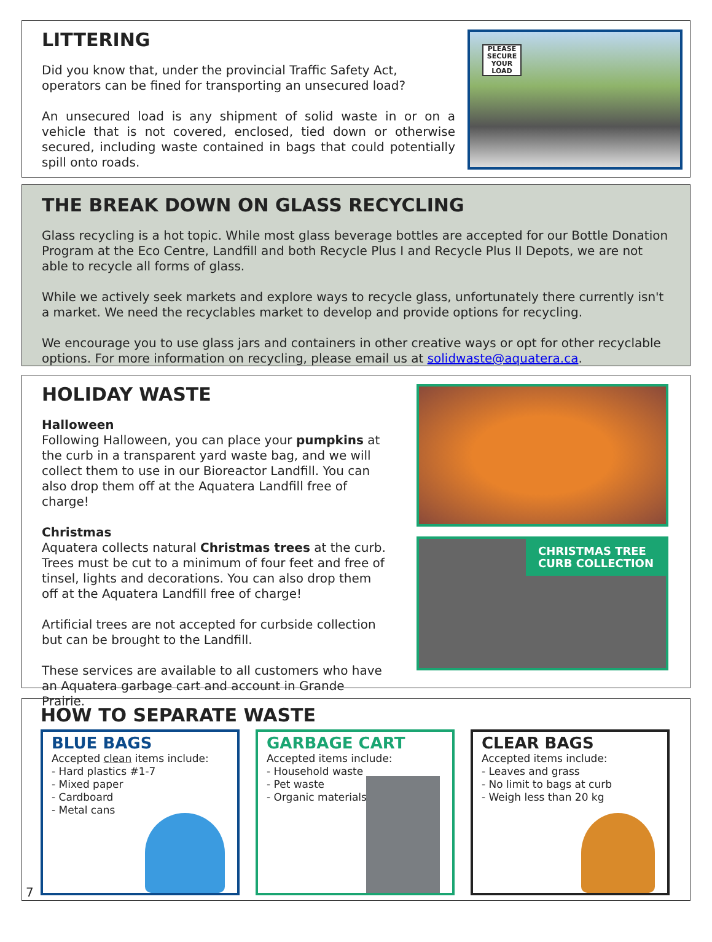LITTERING
Did you know that, under the provincial Traffic Safety Act, operators can be fined for transporting an unsecured load?
An unsecured load is any shipment of solid waste in or on a vehicle that is not covered, enclosed, tied down or otherwise secured, including waste contained in bags that could potentially spill onto roads.
PLEASE SECURE YOUR LOAD
THE BREAK DOWN ON GLASS RECYCLING
Glass recycling is a hot topic. While most glass beverage bottles are accepted for our Bottle Donation Program at the Eco Centre, Landfill and both Recycle Plus I and Recycle Plus II Depots, we are not able to recycle all forms of glass.
While we actively seek markets and explore ways to recycle glass, unfortunately there currently isn't a market. We need the recyclables market to develop and provide options for recycling.
We encourage you to use glass jars and containers in other creative ways or opt for other recyclable options. For more information on recycling, please email us at solidwaste@aquatera.ca.
HOLIDAY WASTE
Halloween
Following Halloween, you can place your pumpkins at the curb in a transparent yard waste bag, and we will collect them to use in our Bioreactor Landfill. You can also drop them off at the Aquatera Landfill free of charge!
Christmas
Aquatera collects natural Christmas trees at the curb. Trees must be cut to a minimum of four feet and free of tinsel, lights and decorations. You can also drop them off at the Aquatera Landfill free of charge!
Artificial trees are not accepted for curbside collection but can be brought to the Landfill.
These services are available to all customers who have an Aquatera garbage cart and account in Grande Prairie.
CHRISTMAS TREE
CURB COLLECTION
HOW TO SEPARATE WASTE
BLUE BAGS
Accepted clean items include:
- Hard plastics #1-7
- Mixed paper
- Cardboard
- Metal cans
GARBAGE CART
Accepted items include:
- Household waste
- Pet waste
- Organic materials
CLEAR BAGS
Accepted items include:
- Leaves and grass
- No limit to bags at curb
- Weigh less than 20 kg
7